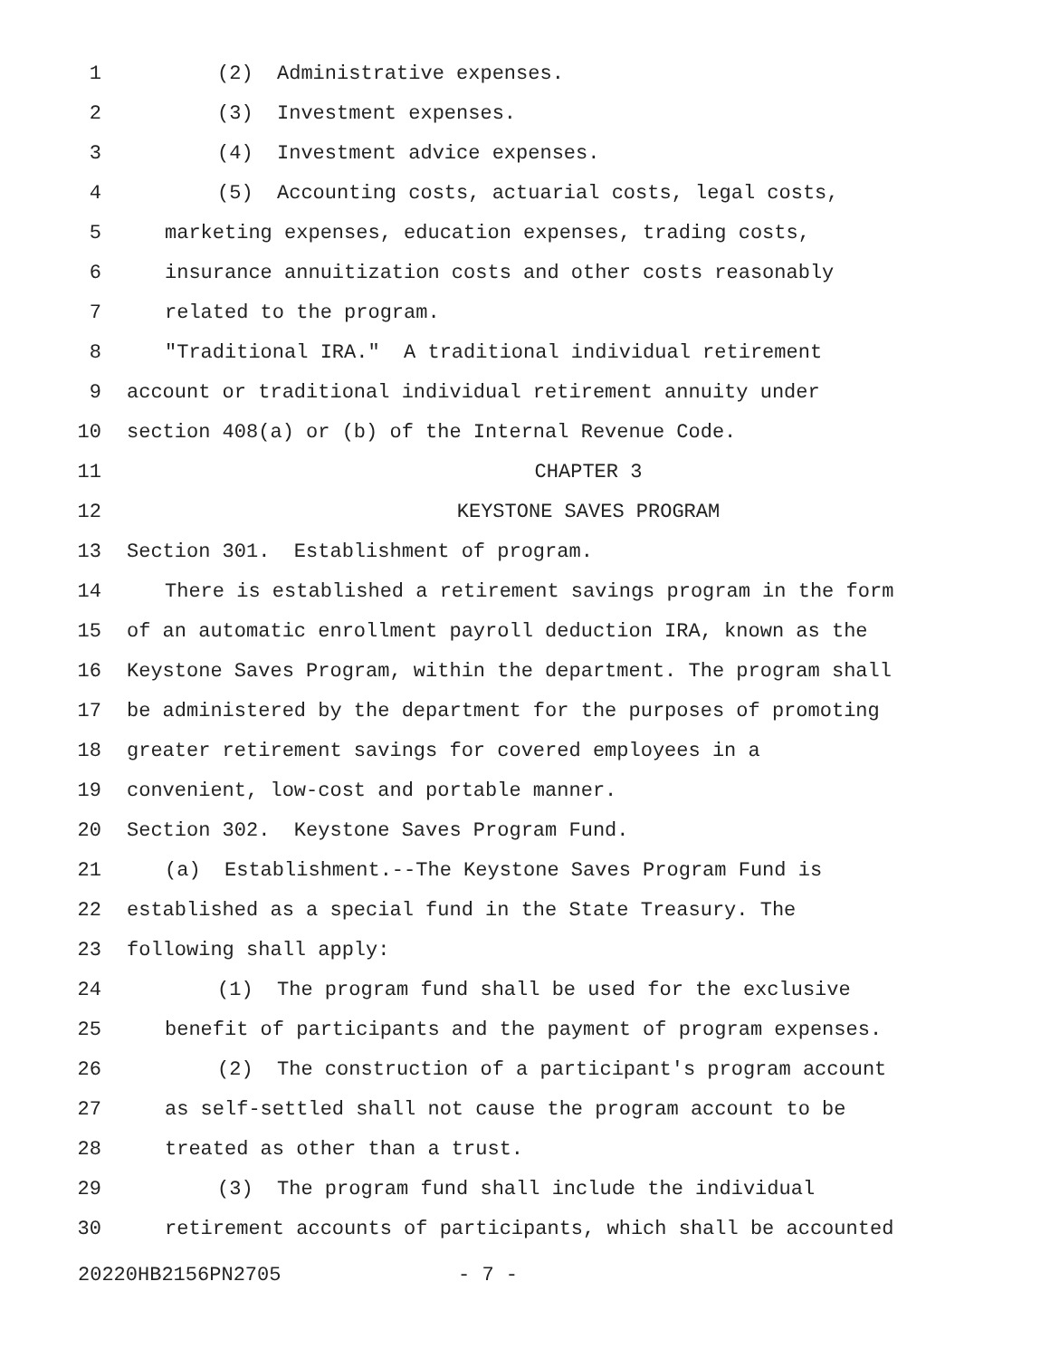1 (2) Administrative expenses.
2 (3) Investment expenses.
3 (4) Investment advice expenses.
4 (5) Accounting costs, actuarial costs, legal costs,
5 marketing expenses, education expenses, trading costs,
6 insurance annuitization costs and other costs reasonably
7 related to the program.
8 "Traditional IRA." A traditional individual retirement
9 account or traditional individual retirement annuity under
10 section 408(a) or (b) of the Internal Revenue Code.
11 CHAPTER 3
12 KEYSTONE SAVES PROGRAM
13 Section 301. Establishment of program.
14 There is established a retirement savings program in the form
15 of an automatic enrollment payroll deduction IRA, known as the
16 Keystone Saves Program, within the department. The program shall
17 be administered by the department for the purposes of promoting
18 greater retirement savings for covered employees in a
19 convenient, low-cost and portable manner.
20 Section 302. Keystone Saves Program Fund.
21 (a) Establishment.--The Keystone Saves Program Fund is
22 established as a special fund in the State Treasury. The
23 following shall apply:
24 (1) The program fund shall be used for the exclusive
25 benefit of participants and the payment of program expenses.
26 (2) The construction of a participant's program account
27 as self-settled shall not cause the program account to be
28 treated as other than a trust.
29 (3) The program fund shall include the individual
30 retirement accounts of participants, which shall be accounted
20220HB2156PN2705 - 7 -